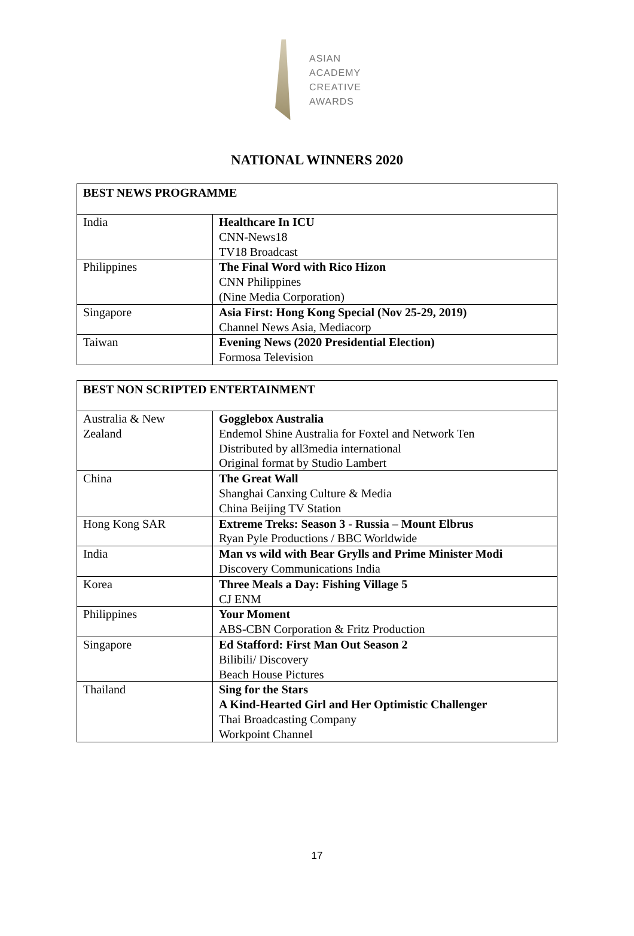ASIAN
ACADEMY
CREATIVE
AWARDS
NATIONAL WINNERS 2020
| BEST NEWS PROGRAMME | |
| --- | --- |
| India | Healthcare In ICU CNN-News18 TV18 Broadcast |
| Philippines | The Final Word with Rico Hizon CNN Philippines (Nine Media Corporation) |
| Singapore | Asia First: Hong Kong Special (Nov 25-29, 2019) Channel News Asia, Mediacorp |
| Taiwan | Evening News (2020 Presidential Election) Formosa Television |
| BEST NON SCRIPTED ENTERTAINMENT | |
| --- | --- |
| Australia & New Zealand | Gogglebox Australia Endemol Shine Australia for Foxtel and Network Ten Distributed by all3media international Original format by Studio Lambert |
| China | The Great Wall Shanghai Canxing Culture & Media China Beijing TV Station |
| Hong Kong SAR | Extreme Treks: Season 3 - Russia – Mount Elbrus Ryan Pyle Productions / BBC Worldwide |
| India | Man vs wild with Bear Grylls and Prime Minister Modi Discovery Communications India |
| Korea | Three Meals a Day: Fishing Village 5 CJ ENM |
| Philippines | Your Moment ABS-CBN Corporation & Fritz Production |
| Singapore | Ed Stafford: First Man Out Season 2 Bilibili/ Discovery Beach House Pictures |
| Thailand | Sing for the Stars A Kind-Hearted Girl and Her Optimistic Challenger Thai Broadcasting Company Workpoint Channel |
17